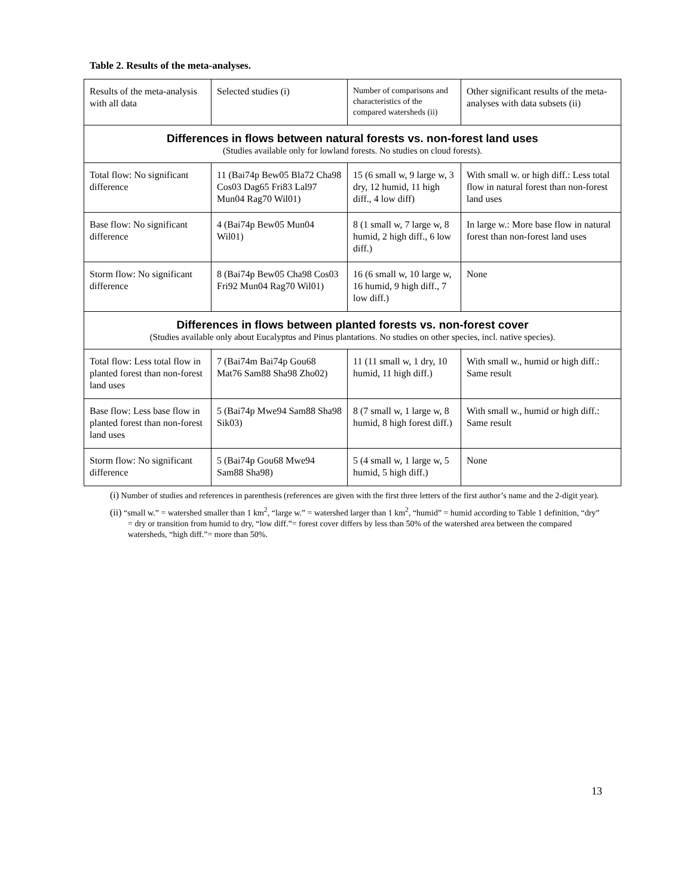Table 2. Results of the meta-analyses.
| Results of the meta-analysis with all data | Selected studies (i) | Number of comparisons and characteristics of the compared watersheds (ii) | Other significant results of the meta-analyses with data subsets (ii) |
| --- | --- | --- | --- |
| Differences in flows between natural forests vs. non-forest land uses (Studies available only for lowland forests. No studies on cloud forests). | | | |
| Total flow: No significant difference | 11 (Bai74p Bew05 Bla72 Cha98 Cos03 Dag65 Fri83 Lal97 Mun04 Rag70 Wil01) | 15 (6 small w, 9 large w, 3 dry, 12 humid, 11 high diff., 4 low diff) | With small w. or high diff.: Less total flow in natural forest than non-forest land uses |
| Base flow: No significant difference | 4 (Bai74p Bew05 Mun04 Wil01) | 8 (1 small w, 7 large w, 8 humid, 2 high diff., 6 low diff.) | In large w.: More base flow in natural forest than non-forest land uses |
| Storm flow: No significant difference | 8 (Bai74p Bew05 Cha98 Cos03 Fri92 Mun04 Rag70 Wil01) | 16 (6 small w, 10 large w, 16 humid, 9 high diff., 7 low diff.) | None |
| Differences in flows between planted forests vs. non-forest cover (Studies available only about Eucalyptus and Pinus plantations. No studies on other species, incl. native species). | | | |
| Total flow: Less total flow in planted forest than non-forest land uses | 7 (Bai74m Bai74p Gou68 Mat76 Sam88 Sha98 Zho02) | 11 (11 small w, 1 dry, 10 humid, 11 high diff.) | With small w., humid or high diff.: Same result |
| Base flow: Less base flow in planted forest than non-forest land uses | 5 (Bai74p Mwe94 Sam88 Sha98 Sik03) | 8 (7 small w, 1 large w, 8 humid, 8 high forest diff.) | With small w., humid or high diff.: Same result |
| Storm flow: No significant difference | 5 (Bai74p Gou68 Mwe94 Sam88 Sha98) | 5 (4 small w, 1 large w, 5 humid, 5 high diff.) | None |
(i) Number of studies and references in parenthesis (references are given with the first three letters of the first author’s name and the 2-digit year).
(ii) “small w.” = watershed smaller than 1 km<sup>2</sup>, “large w.” = watershed larger than 1 km<sup>2</sup>, “humid” = humid according to Table 1 definition, “dry” = dry or transition from humid to dry, “low diff.”= forest cover differs by less than 50% of the watershed area between the compared watersheds, “high diff.”= more than 50%.
13